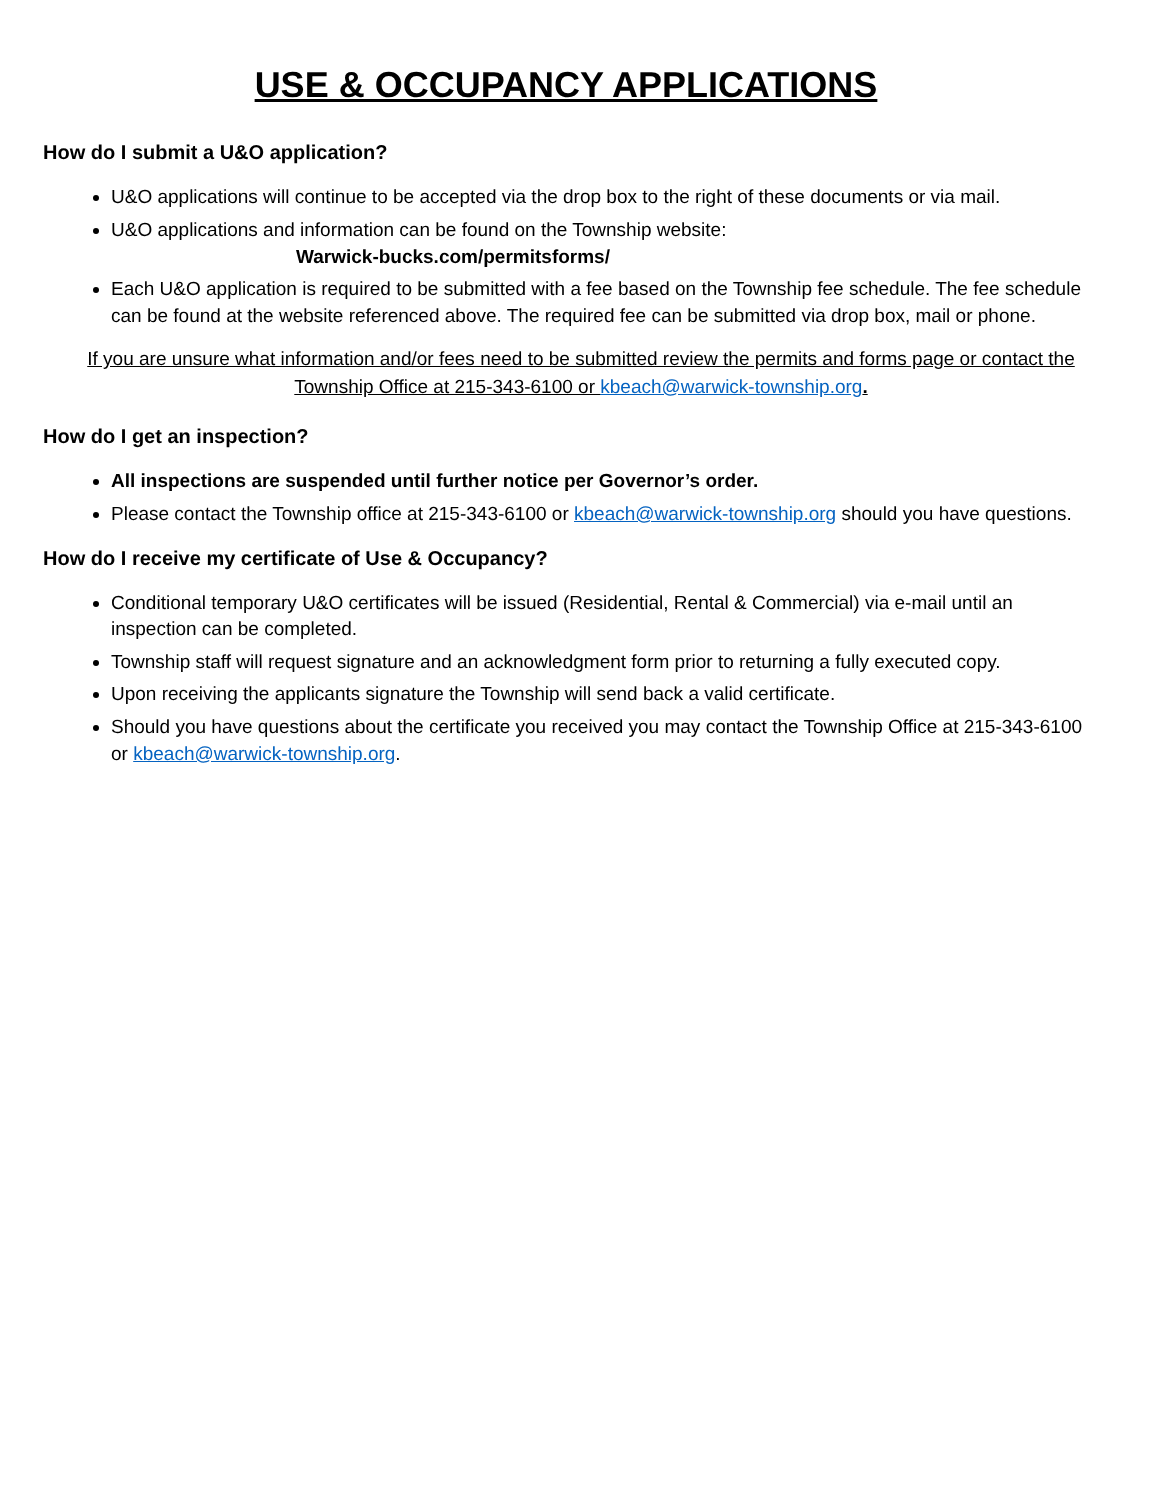USE & OCCUPANCY APPLICATIONS
How do I submit a U&O application?
U&O applications will continue to be accepted via the drop box to the right of these documents or via mail.
U&O applications and information can be found on the Township website:
Warwick-bucks.com/permitsforms/
Each U&O application is required to be submitted with a fee based on the Township fee schedule. The fee schedule can be found at the website referenced above. The required fee can be submitted via drop box, mail or phone.
If you are unsure what information and/or fees need to be submitted review the permits and forms page or contact the Township Office at 215-343-6100 or kbeach@warwick-township.org.
How do I get an inspection?
All inspections are suspended until further notice per Governor’s order.
Please contact the Township office at 215-343-6100 or kbeach@warwick-township.org should you have questions.
How do I receive my certificate of Use & Occupancy?
Conditional temporary U&O certificates will be issued (Residential, Rental & Commercial) via e-mail until an inspection can be completed.
Township staff will request signature and an acknowledgment form prior to returning a fully executed copy.
Upon receiving the applicants signature the Township will send back a valid certificate.
Should you have questions about the certificate you received you may contact the Township Office at 215-343-6100 or kbeach@warwick-township.org.